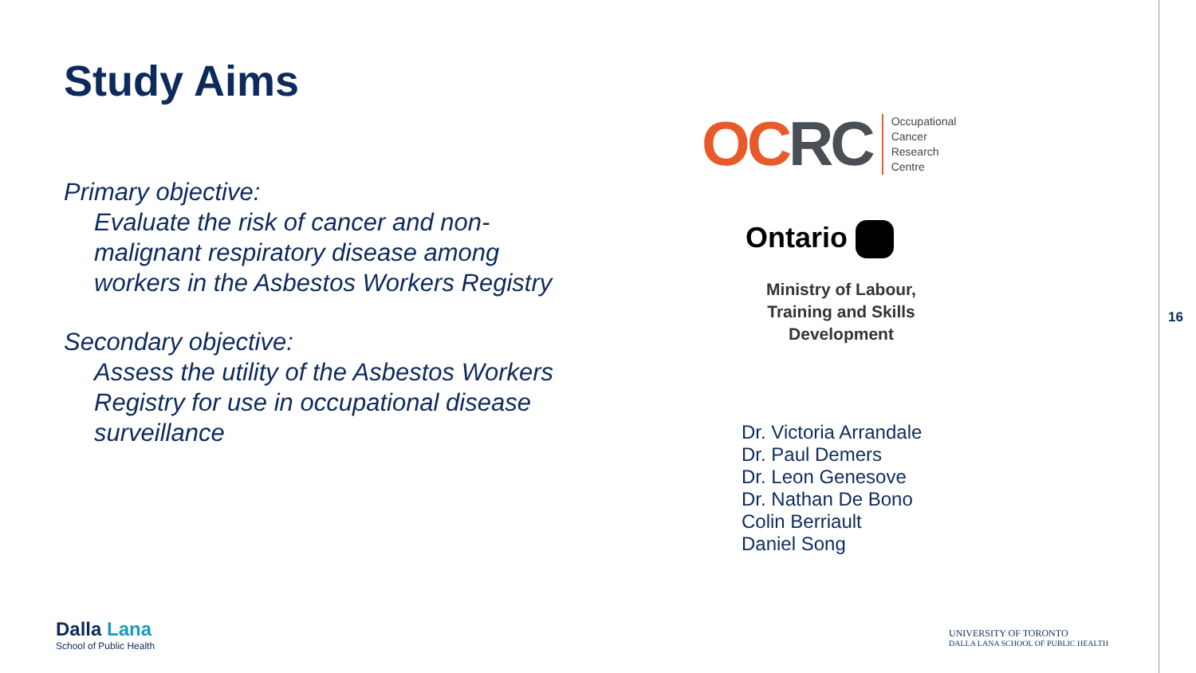Study Aims
Primary objective:
Evaluate the risk of cancer and non-malignant respiratory disease among workers in the Asbestos Workers Registry
Secondary objective:
Assess the utility of the Asbestos Workers Registry for use in occupational disease surveillance
OC RC
Occupational
Cancer
Research
Centre
Ontario
Ministry of Labour,
Training and Skills
Development
Dr. Victoria Arrandale
Dr. Paul Demers
Dr. Leon Genesove
Dr. Nathan De Bono
Colin Berriault
Daniel Song
16
Dalla Lana
School of Public Health
UNIVERSITY OF TORONTO
DALLA LANA SCHOOL OF PUBLIC HEALTH